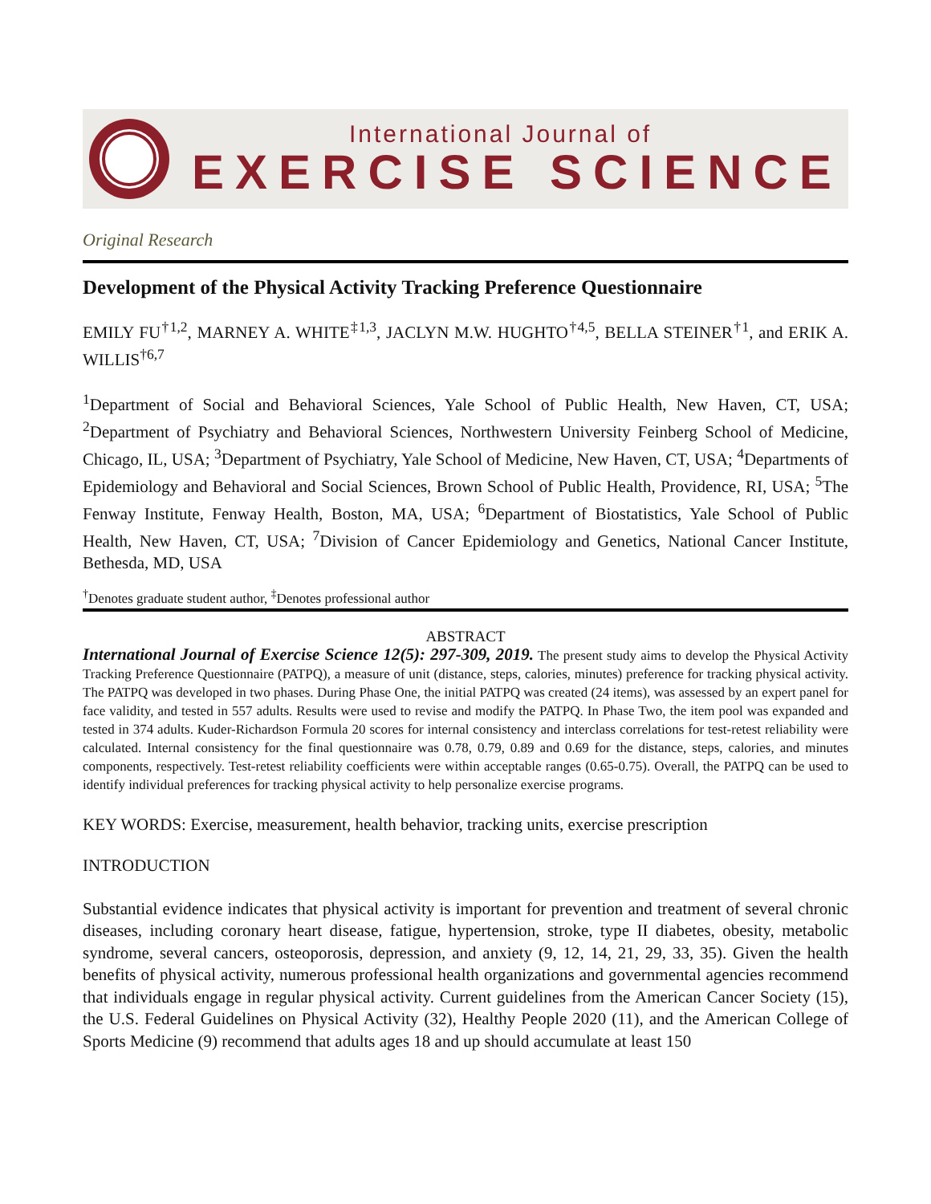International Journal of
EXERCISE SCIENCE
Original Research
Development of the Physical Activity Tracking Preference Questionnaire
EMILY FU<sup>†1,2</sup>, MARNEY A. WHITE<sup>‡1,3</sup>, JACLYN M.W. HUGHTO<sup>†4,5</sup>, BELLA STEINER<sup>†1</sup>, and ERIK A. WILLIS<sup>†6,7</sup>
<sup>1</sup> Department of Social and Behavioral Sciences, Yale School of Public Health, New Haven, CT, USA; <sup>2</sup>Department of Psychiatry and Behavioral Sciences, Northwestern University Feinberg School of Medicine, Chicago, IL, USA; <sup>3</sup>Department of Psychiatry, Yale School of Medicine, New Haven, CT, USA; <sup>4</sup>Departments of Epidemiology and Behavioral and Social Sciences, Brown School of Public Health, Providence, RI, USA; <sup>5</sup>The Fenway Institute, Fenway Health, Boston, MA, USA; <sup>6</sup>Department of Biostatistics, Yale School of Public Health, New Haven, CT, USA; <sup>7</sup>Division of Cancer Epidemiology and Genetics, National Cancer Institute, Bethesda, MD, USA
<sup>†</sup> Denotes graduate student author, <sup>‡</sup>Denotes professional author
ABSTRACT
International Journal of Exercise Science 12(5): 297-309, 2019. The present study aims to develop the Physical Activity Tracking Preference Questionnaire (PATPQ), a measure of unit (distance, steps, calories, minutes) preference for tracking physical activity. The PATPQ was developed in two phases. During Phase One, the initial PATPQ was created (24 items), was assessed by an expert panel for face validity, and tested in 557 adults. Results were used to revise and modify the PATPQ. In Phase Two, the item pool was expanded and tested in 374 adults. Kuder-Richardson Formula 20 scores for internal consistency and interclass correlations for test-retest reliability were calculated. Internal consistency for the final questionnaire was 0.78, 0.79, 0.89 and 0.69 for the distance, steps, calories, and minutes components, respectively. Test-retest reliability coefficients were within acceptable ranges (0.65-0.75). Overall, the PATPQ can be used to identify individual preferences for tracking physical activity to help personalize exercise programs.
KEY WORDS: Exercise, measurement, health behavior, tracking units, exercise prescription
INTRODUCTION
Substantial evidence indicates that physical activity is important for prevention and treatment of several chronic diseases, including coronary heart disease, fatigue, hypertension, stroke, type II diabetes, obesity, metabolic syndrome, several cancers, osteoporosis, depression, and anxiety (9, 12, 14, 21, 29, 33, 35). Given the health benefits of physical activity, numerous professional health organizations and governmental agencies recommend that individuals engage in regular physical activity. Current guidelines from the American Cancer Society (15), the U.S. Federal Guidelines on Physical Activity (32), Healthy People 2020 (11), and the American College of Sports Medicine (9) recommend that adults ages 18 and up should accumulate at least 150